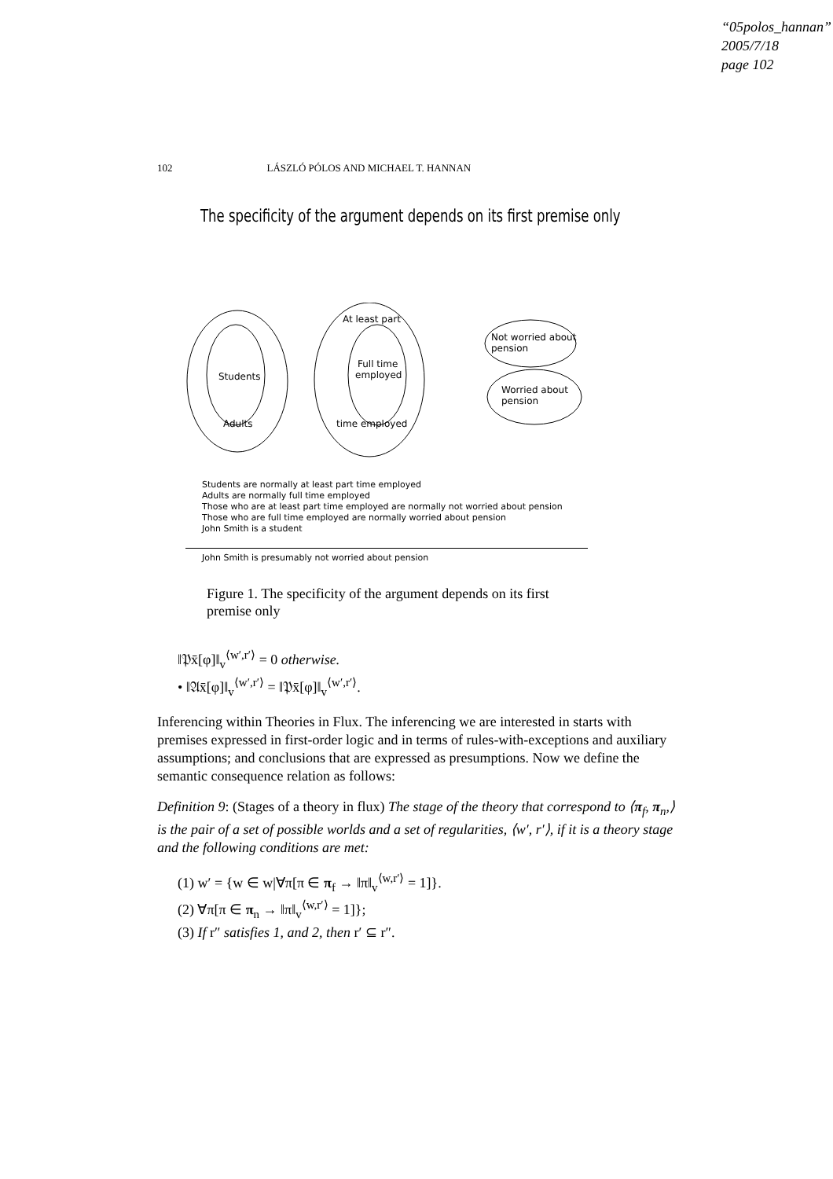“05polos_hannan”
2005/7/18
page 102
102 LÁSZLÓ PÓLOS AND MICHAEL T. HANNAN
The specificity of the argument depends on its first premise only
Students
Adults
At least part
time employed
Full time
employed
Not worried about
pension
Worried about
pension
Students are normally at least part time employed
Adults are normally full time employed
Those who are at least part time employed are normally not worried about pension
Those who are full time employed are normally worried about pension
John Smith is a student
John Smith is presumably not worried about pension
Figure 1. The specificity of the argument depends on its first premise only
‖𝔓x̄[φ]‖<sub>v</sub><sup>⟨w′,r′⟩</sup> = 0 otherwise.
• ‖𝔄x̄[φ]‖<sub>v</sub><sup>⟨w′,r′⟩</sup> = ‖𝔓x̄[φ]‖<sub>v</sub><sup>⟨w′,r′⟩</sup>.
Inferencing within Theories in Flux. The inferencing we are interested in starts with premises expressed in first-order logic and in terms of rules-with-exceptions and auxiliary assumptions; and conclusions that are expressed as presumptions. Now we define the semantic consequence relation as follows:
Definition 9: (Stages of a theory in flux) The stage of the theory that correspond to ⟨π<sub>f</sub>, π<sub>n</sub>,⟩ is the pair of a set of possible worlds and a set of regularities, ⟨w′, r′⟩, if it is a theory stage and the following conditions are met:
(1) w′ = {w ∈ w|∀π[π ∈ π<sub>f</sub> → ‖π‖<sub>v</sub><sup>⟨w,r′⟩</sup> = 1]}.
(2) ∀π[π ∈ π<sub>n</sub> → ‖π‖<sub>v</sub><sup>⟨w,r′⟩</sup> = 1]};
(3) If r″ satisfies 1, and 2, then r′ ⊆ r″.